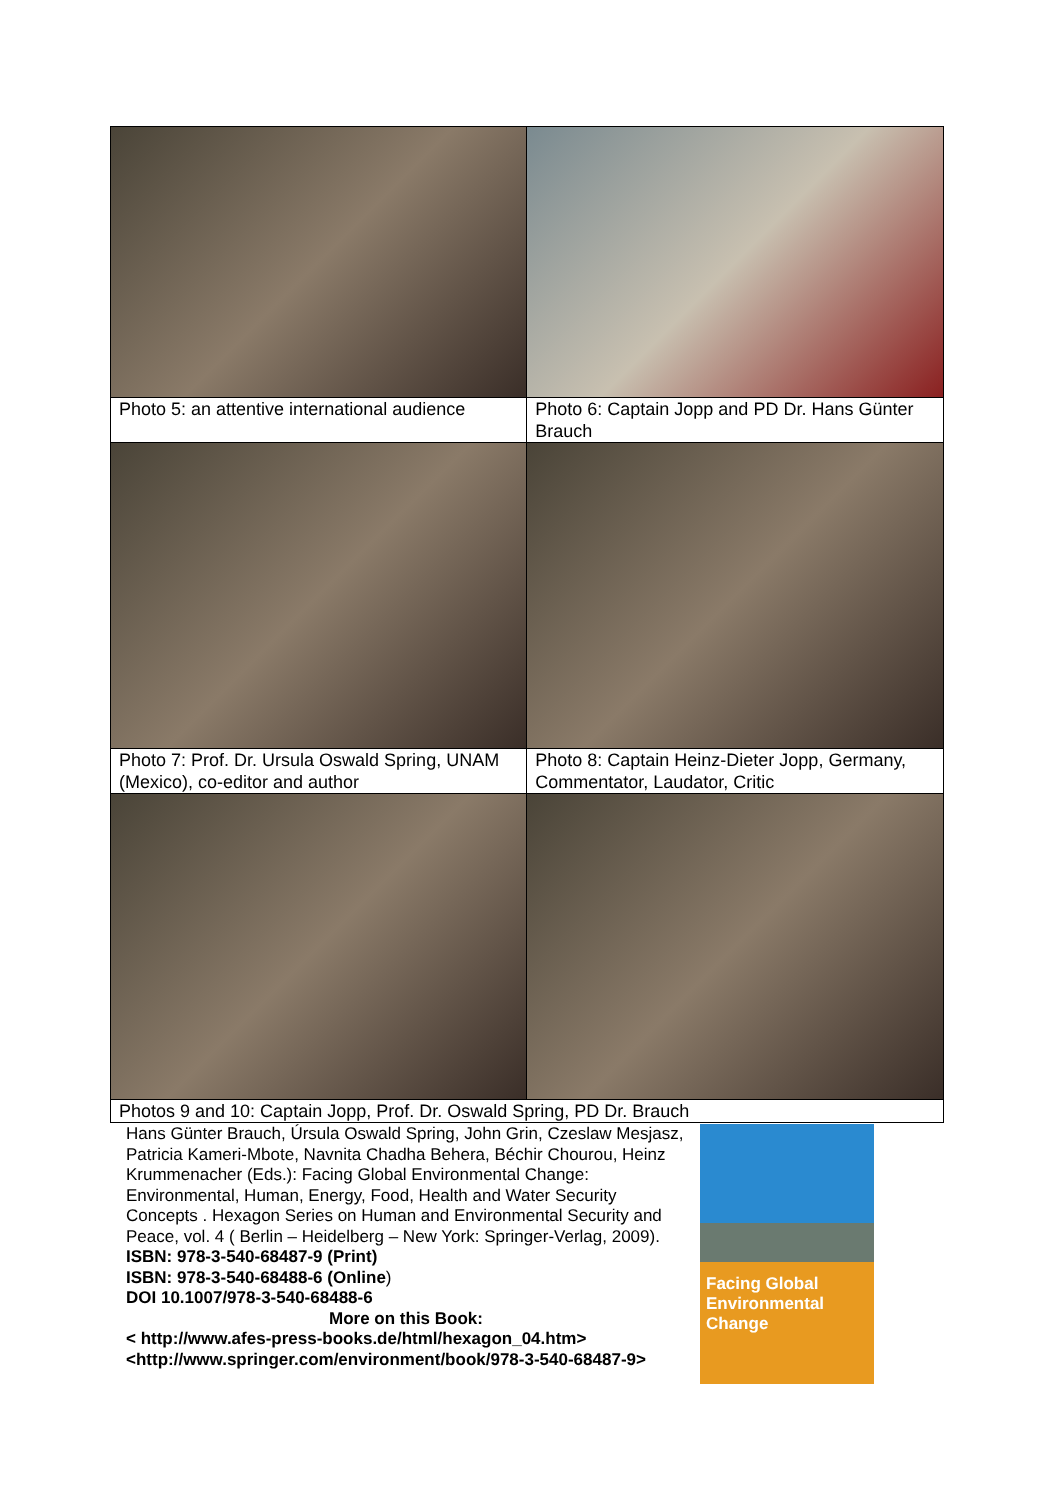| Photo 5: an attentive international audience | Photo 6: Captain Jopp and PD Dr. Hans Günter Brauch |
| Photo 7: Prof. Dr. Ursula Oswald Spring, UNAM (Mexico), co-editor and author | Photo 8: Captain Heinz-Dieter Jopp, Germany, Commentator, Laudator, Critic |
| Photos 9 and 10: Captain Jopp, Prof. Dr. Oswald Spring, PD Dr. Brauch | |
Hans Günter Brauch, Úrsula Oswald Spring, John Grin, Czeslaw Mesjasz, Patricia Kameri-Mbote, Navnita Chadha Behera, Béchir Chourou, Heinz Krummenacher (Eds.): Facing Global Environmental Change: Environmental, Human, Energy, Food, Health and Water Security Concepts . Hexagon Series on Human and Environmental Security and Peace, vol. 4 ( Berlin – Heidelberg – New York: Springer-Verlag, 2009).
ISBN: 978-3-540-68487-9 (Print)
ISBN: 978-3-540-68488-6 (Online)
DOI 10.1007/978-3-540-68488-6
More on this Book:
< http://www.afes-press-books.de/html/hexagon_04.htm>
<http://www.springer.com/environment/book/978-3-540-68487-9>
Facing Global Environmental Change